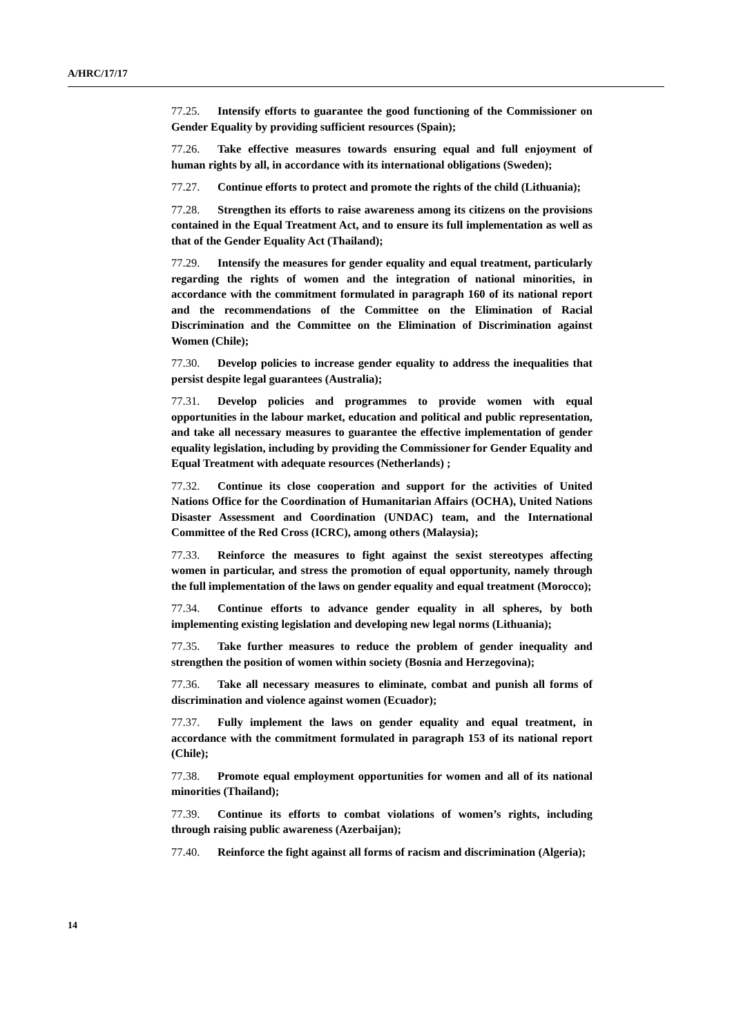A/HRC/17/17
77.25. Intensify efforts to guarantee the good functioning of the Commissioner on Gender Equality by providing sufficient resources (Spain);
77.26. Take effective measures towards ensuring equal and full enjoyment of human rights by all, in accordance with its international obligations (Sweden);
77.27. Continue efforts to protect and promote the rights of the child (Lithuania);
77.28. Strengthen its efforts to raise awareness among its citizens on the provisions contained in the Equal Treatment Act, and to ensure its full implementation as well as that of the Gender Equality Act (Thailand);
77.29. Intensify the measures for gender equality and equal treatment, particularly regarding the rights of women and the integration of national minorities, in accordance with the commitment formulated in paragraph 160 of its national report and the recommendations of the Committee on the Elimination of Racial Discrimination and the Committee on the Elimination of Discrimination against Women (Chile);
77.30. Develop policies to increase gender equality to address the inequalities that persist despite legal guarantees (Australia);
77.31. Develop policies and programmes to provide women with equal opportunities in the labour market, education and political and public representation, and take all necessary measures to guarantee the effective implementation of gender equality legislation, including by providing the Commissioner for Gender Equality and Equal Treatment with adequate resources (Netherlands) ;
77.32. Continue its close cooperation and support for the activities of United Nations Office for the Coordination of Humanitarian Affairs (OCHA), United Nations Disaster Assessment and Coordination (UNDAC) team, and the International Committee of the Red Cross (ICRC), among others (Malaysia);
77.33. Reinforce the measures to fight against the sexist stereotypes affecting women in particular, and stress the promotion of equal opportunity, namely through the full implementation of the laws on gender equality and equal treatment (Morocco);
77.34. Continue efforts to advance gender equality in all spheres, by both implementing existing legislation and developing new legal norms (Lithuania);
77.35. Take further measures to reduce the problem of gender inequality and strengthen the position of women within society (Bosnia and Herzegovina);
77.36. Take all necessary measures to eliminate, combat and punish all forms of discrimination and violence against women (Ecuador);
77.37. Fully implement the laws on gender equality and equal treatment, in accordance with the commitment formulated in paragraph 153 of its national report (Chile);
77.38. Promote equal employment opportunities for women and all of its national minorities (Thailand);
77.39. Continue its efforts to combat violations of women’s rights, including through raising public awareness (Azerbaijan);
77.40. Reinforce the fight against all forms of racism and discrimination (Algeria);
14